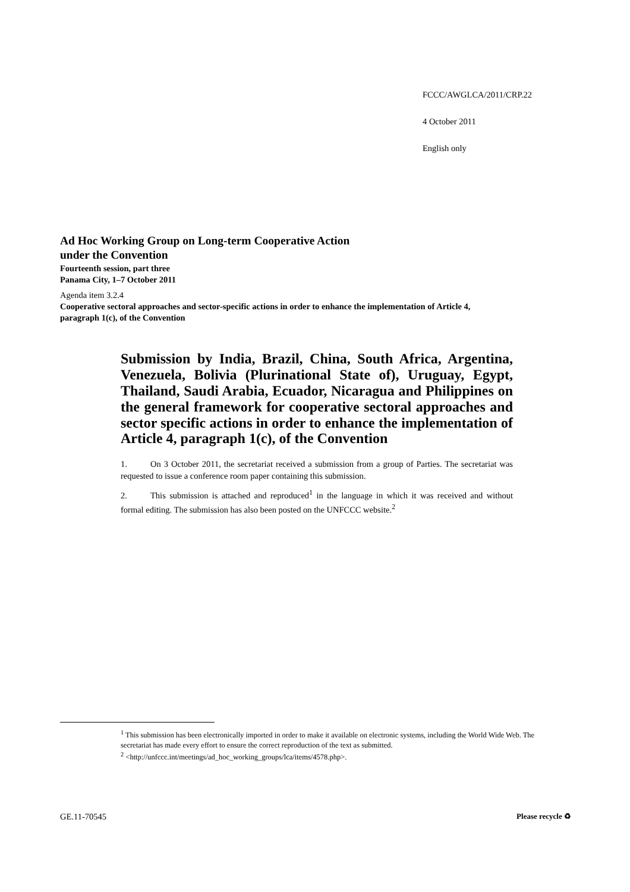FCCC/AWGLCA/2011/CRP.22
4 October 2011
English only
Ad Hoc Working Group on Long-term Cooperative Action
under the Convention
Fourteenth session, part three
Panama City, 1–7 October 2011
Agenda item 3.2.4
Cooperative sectoral approaches and sector-specific actions in order to enhance the implementation of Article 4, paragraph 1(c), of the Convention
Submission by India, Brazil, China, South Africa, Argentina, Venezuela, Bolivia (Plurinational State of), Uruguay, Egypt, Thailand, Saudi Arabia, Ecuador, Nicaragua and Philippines on the general framework for cooperative sectoral approaches and sector specific actions in order to enhance the implementation of Article 4, paragraph 1(c), of the Convention
1. On 3 October 2011, the secretariat received a submission from a group of Parties. The secretariat was requested to issue a conference room paper containing this submission.
2. This submission is attached and reproduced<sup>1</sup> in the language in which it was received and without formal editing. The submission has also been posted on the UNFCCC website.<sup>2</sup>
<sup>1</sup> This submission has been electronically imported in order to make it available on electronic systems, including the World Wide Web. The secretariat has made every effort to ensure the correct reproduction of the text as submitted.
<sup>2</sup> <http://unfccc.int/meetings/ad_hoc_working_groups/lca/items/4578.php>.
GE.11-70545 Please recycle ♻